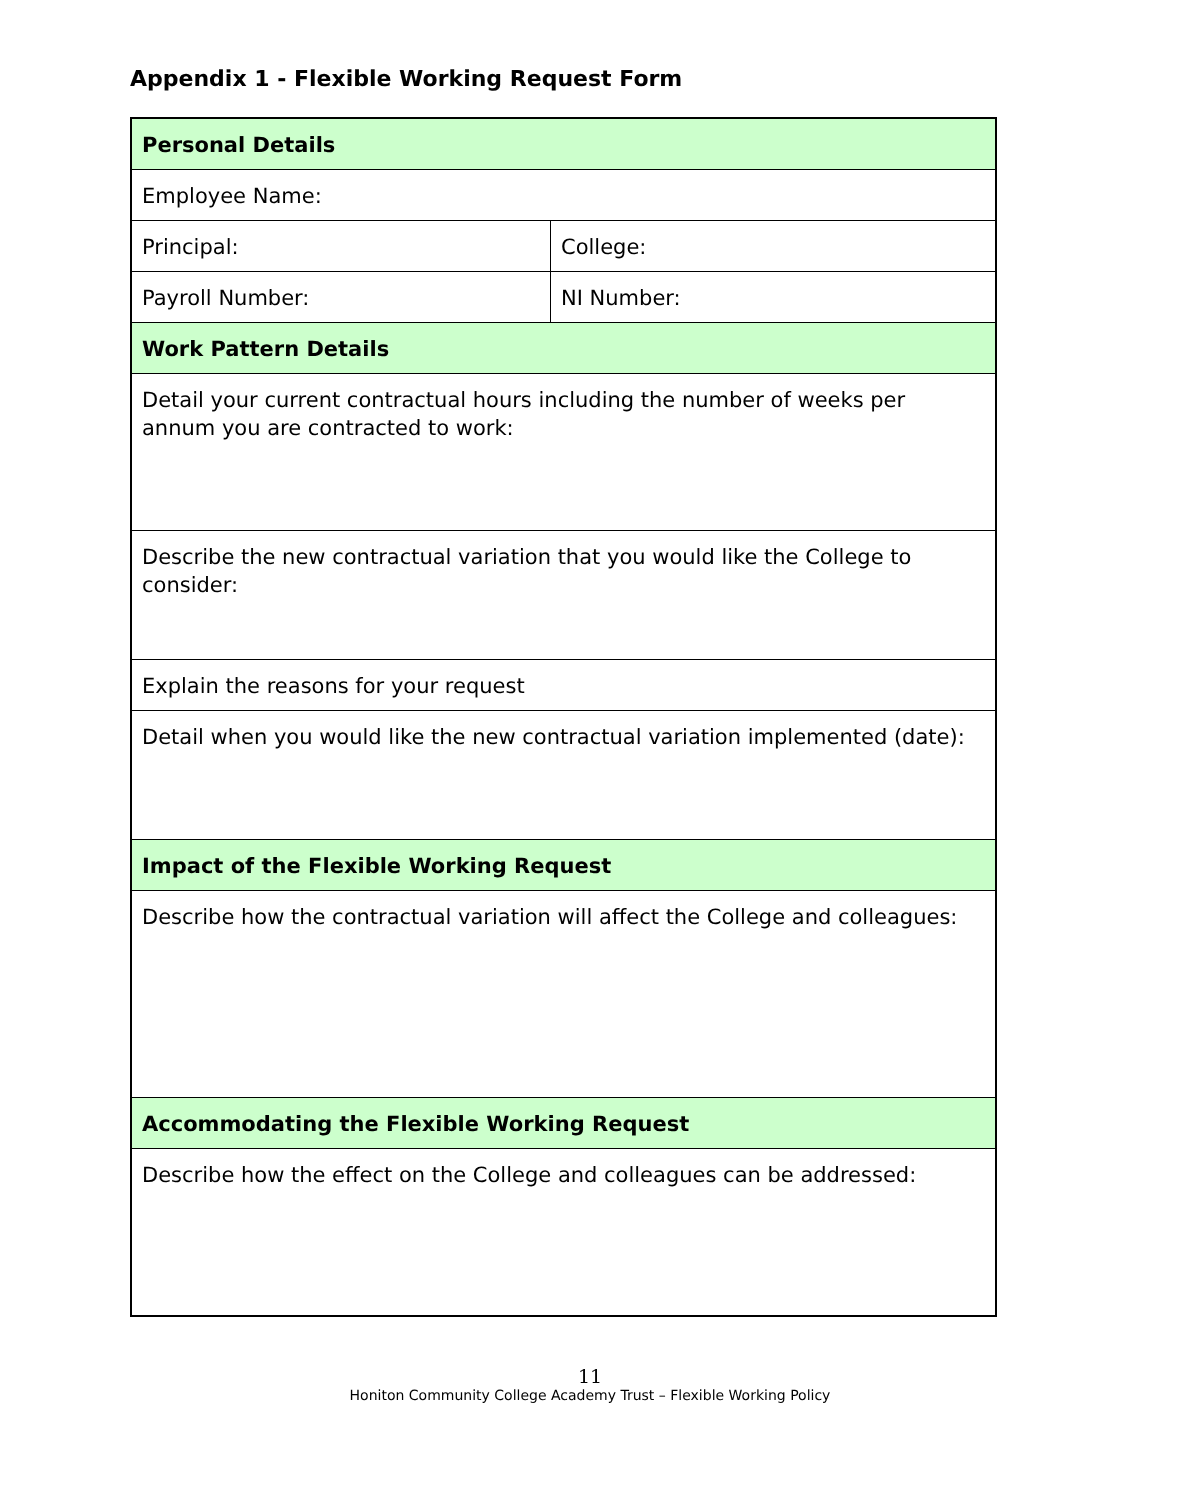Appendix 1 - Flexible Working Request Form
| Personal Details | |
| Employee Name: | |
| Principal: | College: |
| Payroll Number: | NI Number: |
| Work Pattern Details | |
| Detail your current contractual hours including the number of weeks per annum you are contracted to work: | |
| Describe the new contractual variation that you would like the College to consider: | |
| Explain the reasons for your request | |
| Detail when you would like the new contractual variation implemented (date): | |
| Impact of the Flexible Working Request | |
| Describe how the contractual variation will affect the College and colleagues: | |
| Accommodating the Flexible Working Request | |
| Describe how the effect on the College and colleagues can be addressed: | |
11
Honiton Community College Academy Trust – Flexible Working Policy